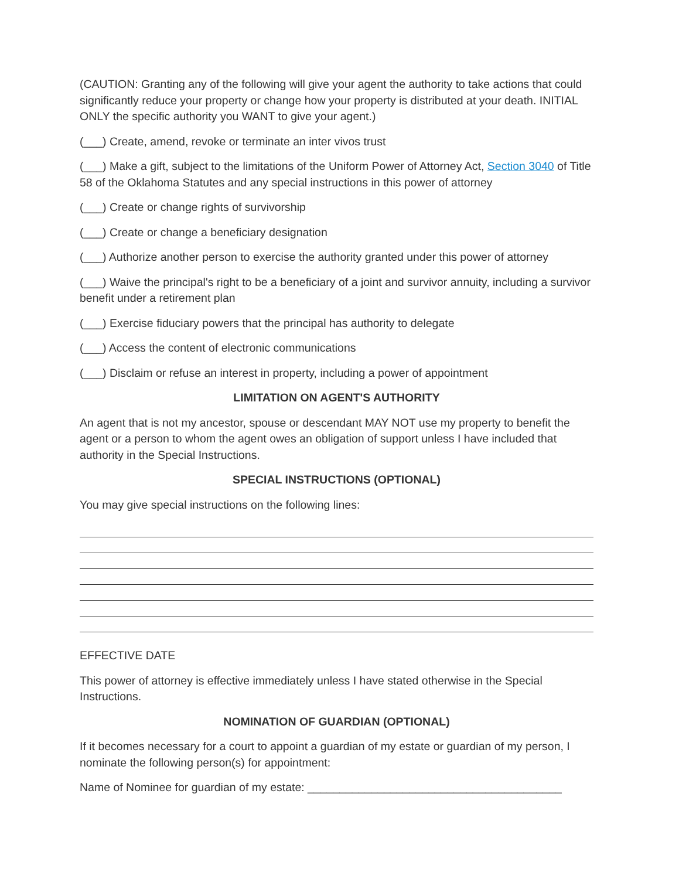(CAUTION: Granting any of the following will give your agent the authority to take actions that could significantly reduce your property or change how your property is distributed at your death. INITIAL ONLY the specific authority you WANT to give your agent.)
(___) Create, amend, revoke or terminate an inter vivos trust
(___) Make a gift, subject to the limitations of the Uniform Power of Attorney Act, Section 3040 of Title 58 of the Oklahoma Statutes and any special instructions in this power of attorney
(___) Create or change rights of survivorship
(___) Create or change a beneficiary designation
(___) Authorize another person to exercise the authority granted under this power of attorney
(___) Waive the principal's right to be a beneficiary of a joint and survivor annuity, including a survivor benefit under a retirement plan
(___) Exercise fiduciary powers that the principal has authority to delegate
(___) Access the content of electronic communications
(___) Disclaim or refuse an interest in property, including a power of appointment
LIMITATION ON AGENT'S AUTHORITY
An agent that is not my ancestor, spouse or descendant MAY NOT use my property to benefit the agent or a person to whom the agent owes an obligation of support unless I have included that authority in the Special Instructions.
SPECIAL INSTRUCTIONS (OPTIONAL)
You may give special instructions on the following lines:
EFFECTIVE DATE
This power of attorney is effective immediately unless I have stated otherwise in the Special Instructions.
NOMINATION OF GUARDIAN (OPTIONAL)
If it becomes necessary for a court to appoint a guardian of my estate or guardian of my person, I nominate the following person(s) for appointment:
Name of Nominee for guardian of my estate: ________________________________________